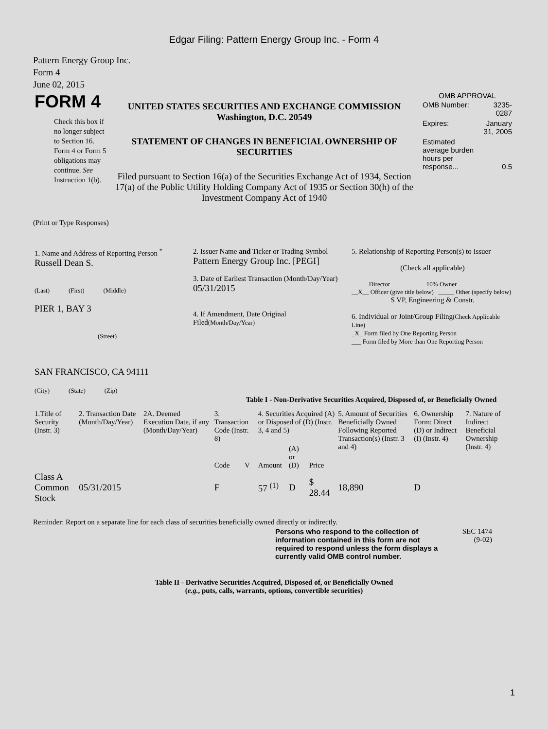Edgar Filing: Pattern Energy Group Inc. - Form 4
Pattern Energy Group Inc.
Form 4
June 02, 2015
| FORM 4 Check this box if no longer subject to Section 16. Form 4 or Form 5 obligations may continue. See Instruction 1(b). | UNITED STATES SECURITIES AND EXCHANGE COMMISSION Washington, D.C. 20549 STATEMENT OF CHANGES IN BENEFICIAL OWNERSHIP OF SECURITIES Filed pursuant to Section 16(a) of the Securities Exchange Act of 1934, Section 17(a) of the Public Utility Holding Company Act of 1935 or Section 30(h) of the Investment Company Act of 1940 | OMB APPROVAL / OMB Number: / 3235-0287 / / Expires: / January 31, 2005 / / Estimated average burden hours per response... / 0.5 / |
(Print or Type Responses)
| 1. Name and Address of Reporting Person <sup>*</sup> Russell Dean S. (Last) (First) (Middle) PIER 1, BAY 3 (Street) SAN FRANCISCO, CA 94111 (City) (State) (Zip) | 2. Issuer Name and Ticker or Trading Symbol Pattern Energy Group Inc. [PEGI] 3. Date of Earliest Transaction (Month/Day/Year) 05/31/2015 4. If Amendment, Date Original Filed (Month/Day/Year) | 5. Relationship of Reporting Person(s) to Issuer (Check all applicable) _____ Director _____ 10% Owner __X__ Officer (give title below) _____ Other (specify below) S VP, Engineering & Constr. 6. Individual or Joint/Group Filing (Check Applicable Line) _X_ Form filed by One Reporting Person ___ Form filed by More than One Reporting Person |
Table I - Non-Derivative Securities Acquired, Disposed of, or Beneficially Owned
| 1.Title of Security (Instr. 3) | 2. Transaction Date (Month/Day/Year) | 2A. Deemed Execution Date, if any (Month/Day/Year) | 3. Transaction Code (Instr. 8) | | 4. Securities Acquired (A) or Disposed of (D) (Instr. 3, 4 and 5) | | | 5. Amount of Securities Beneficially Owned Following Reported Transaction(s) (Instr. 3 and 4) | 6. Ownership Form: Direct (D) or Indirect (I) (Instr. 4) | 7. Nature of Indirect Beneficial Ownership (Instr. 4) |
| --- | --- | --- | --- | --- | --- | --- | --- | --- | --- | --- |
| | | | Code | V | Amount | (A) or (D) | Price | | | |
| Class A Common Stock | 05/31/2015 | | F | | 57 <sup>(1)</sup> | D | $ 28.44 | 18,890 | D | |
Reminder: Report on a separate line for each class of securities beneficially owned directly or indirectly.
| Persons who respond to the collection of information contained in this form are not required to respond unless the form displays a currently valid OMB control number. | SEC 1474 (9-02) |
Table II - Derivative Securities Acquired, Disposed of, or Beneficially Owned
(e.g., puts, calls, warrants, options, convertible securities)
1